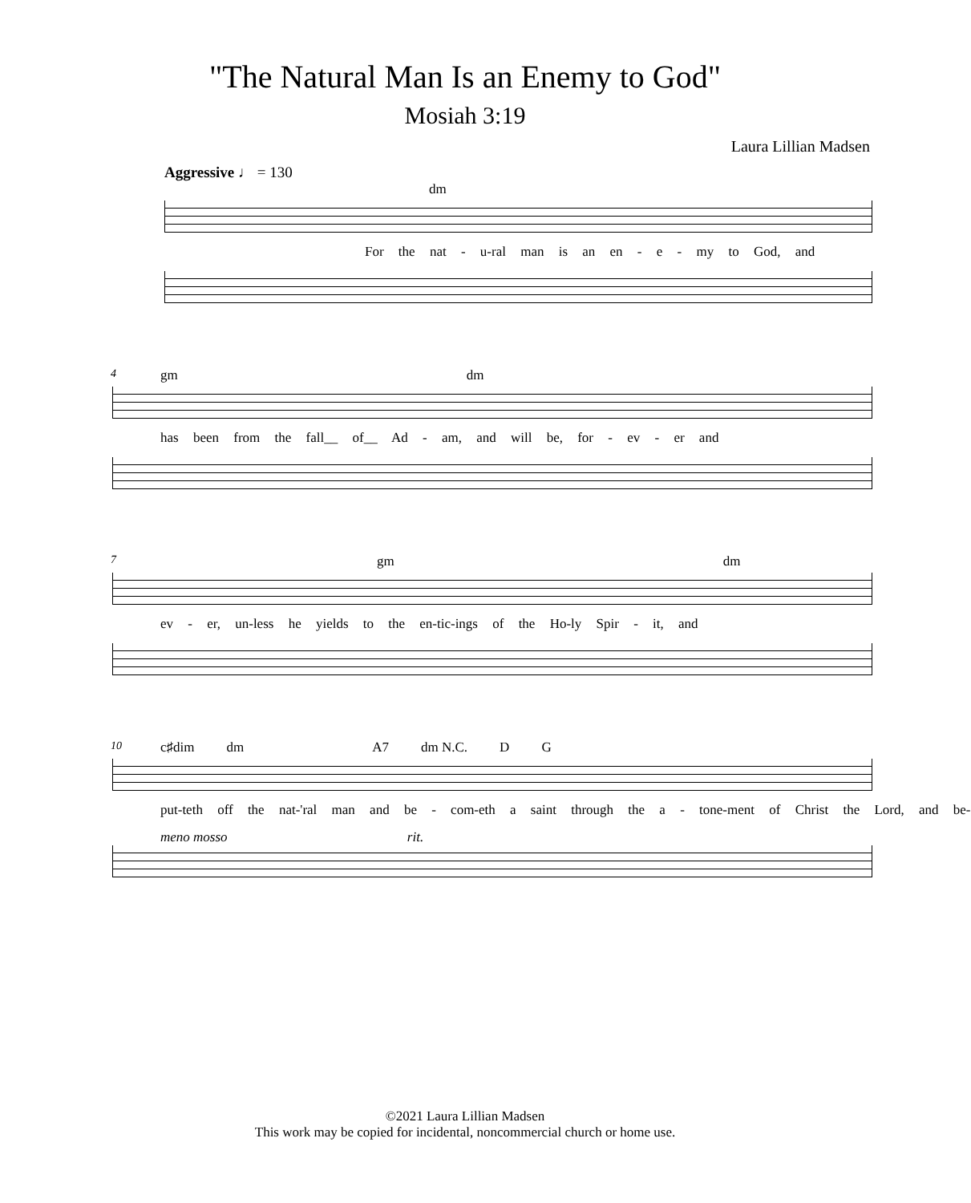"The Natural Man Is an Enemy to God"
Mosiah 3:19
Laura Lillian Madsen
Aggressive ♩ = 130
dm
For the nat - u-ral man is an en - e - my to God, and
4
gm dm
has been from the fall__ of__ Ad - am, and will be, for - ev - er and
7
gm dm
ev - er, un-less he yields to the en-tic-ings of the Ho-ly Spir - it, and
10
c♯dim dm A7 dm N.C. D G
put-teth off the nat-'ral man and be - com-eth a saint through the a - tone-ment of Christ the Lord, and be-
meno mosso rit.
©2021 Laura Lillian Madsen
This work may be copied for incidental, noncommercial church or home use.